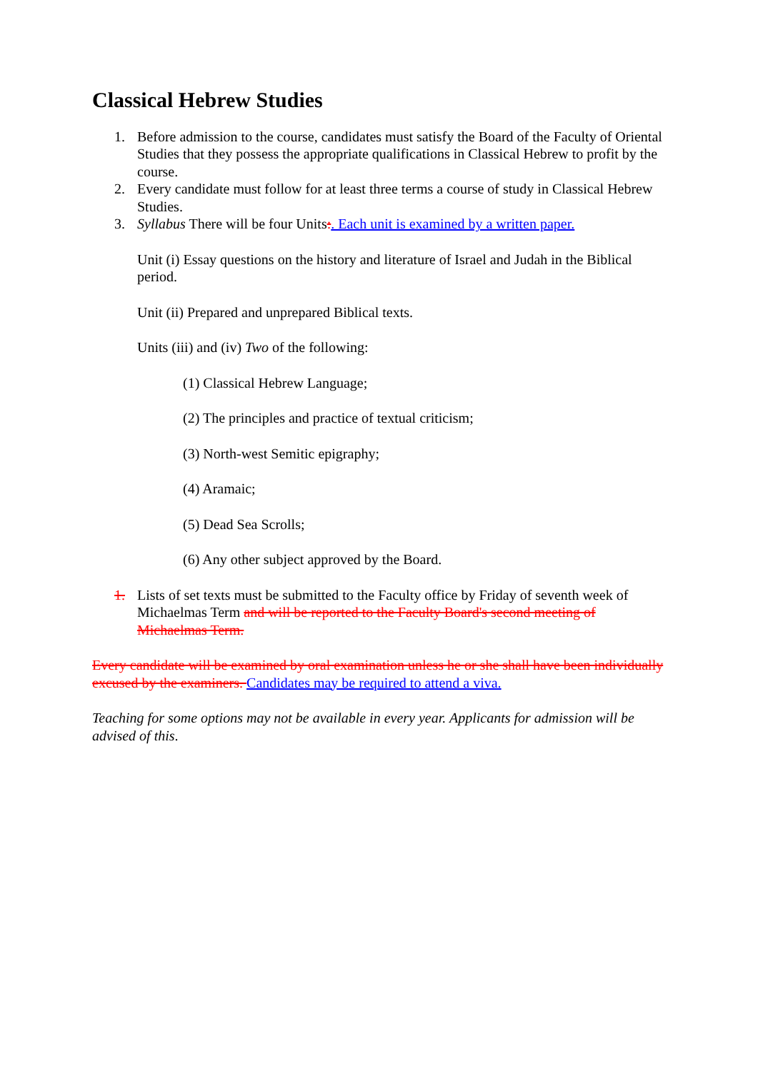Classical Hebrew Studies
1. Before admission to the course, candidates must satisfy the Board of the Faculty of Oriental Studies that they possess the appropriate qualifications in Classical Hebrew to profit by the course.
2. Every candidate must follow for at least three terms a course of study in Classical Hebrew Studies.
3. Syllabus There will be four Units:. Each unit is examined by a written paper.
Unit (i) Essay questions on the history and literature of Israel and Judah in the Biblical period.
Unit (ii) Prepared and unprepared Biblical texts.
Units (iii) and (iv) Two of the following:
(1) Classical Hebrew Language;
(2) The principles and practice of textual criticism;
(3) North-west Semitic epigraphy;
(4) Aramaic;
(5) Dead Sea Scrolls;
(6) Any other subject approved by the Board.
1. Lists of set texts must be submitted to the Faculty office by Friday of seventh week of Michaelmas Term and will be reported to the Faculty Board's second meeting of Michaelmas Term.
Every candidate will be examined by oral examination unless he or she shall have been individually excused by the examiners. Candidates may be required to attend a viva.
Teaching for some options may not be available in every year. Applicants for admission will be advised of this.